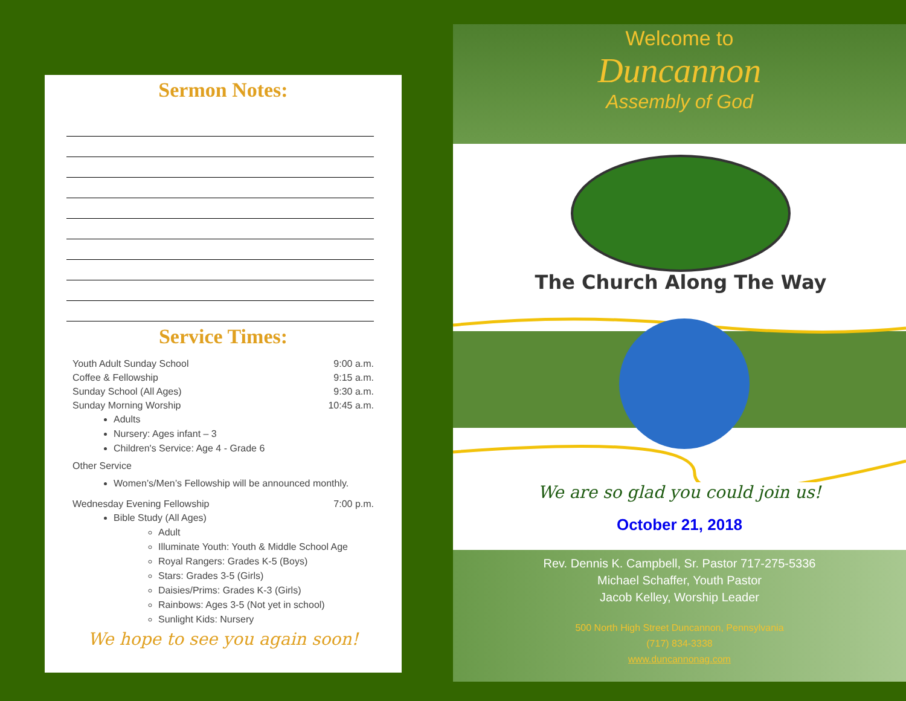Sermon Notes:
Service Times:
Youth Adult Sunday School 9:00 a.m.
Coffee & Fellowship 9:15 a.m.
Sunday School (All Ages) 9:30 a.m.
Sunday Morning Worship 10:45 a.m.
Adults
Nursery: Ages infant – 3
Children's Service: Age 4 - Grade 6
Other Service
Women’s/Men’s Fellowship will be announced monthly.
Wednesday Evening Fellowship 7:00 p.m.
Bible Study (All Ages)
Adult
Illuminate Youth: Youth & Middle School Age
Royal Rangers: Grades K-5 (Boys)
Stars: Grades 3-5 (Girls)
Daisies/Prims: Grades K-3 (Girls)
Rainbows: Ages 3-5 (Not yet in school)
Sunlight Kids: Nursery
We hope to see you again soon!
Welcome to
Duncannon
Assembly of God
The Church Along The Way
We are so glad you could join us!
October 21, 2018
Rev. Dennis K. Campbell, Sr. Pastor 717-275-5336
Michael Schaffer, Youth Pastor
Jacob Kelley, Worship Leader
500 North High Street Duncannon, Pennsylvania
(717) 834-3338
www.duncannonag.com